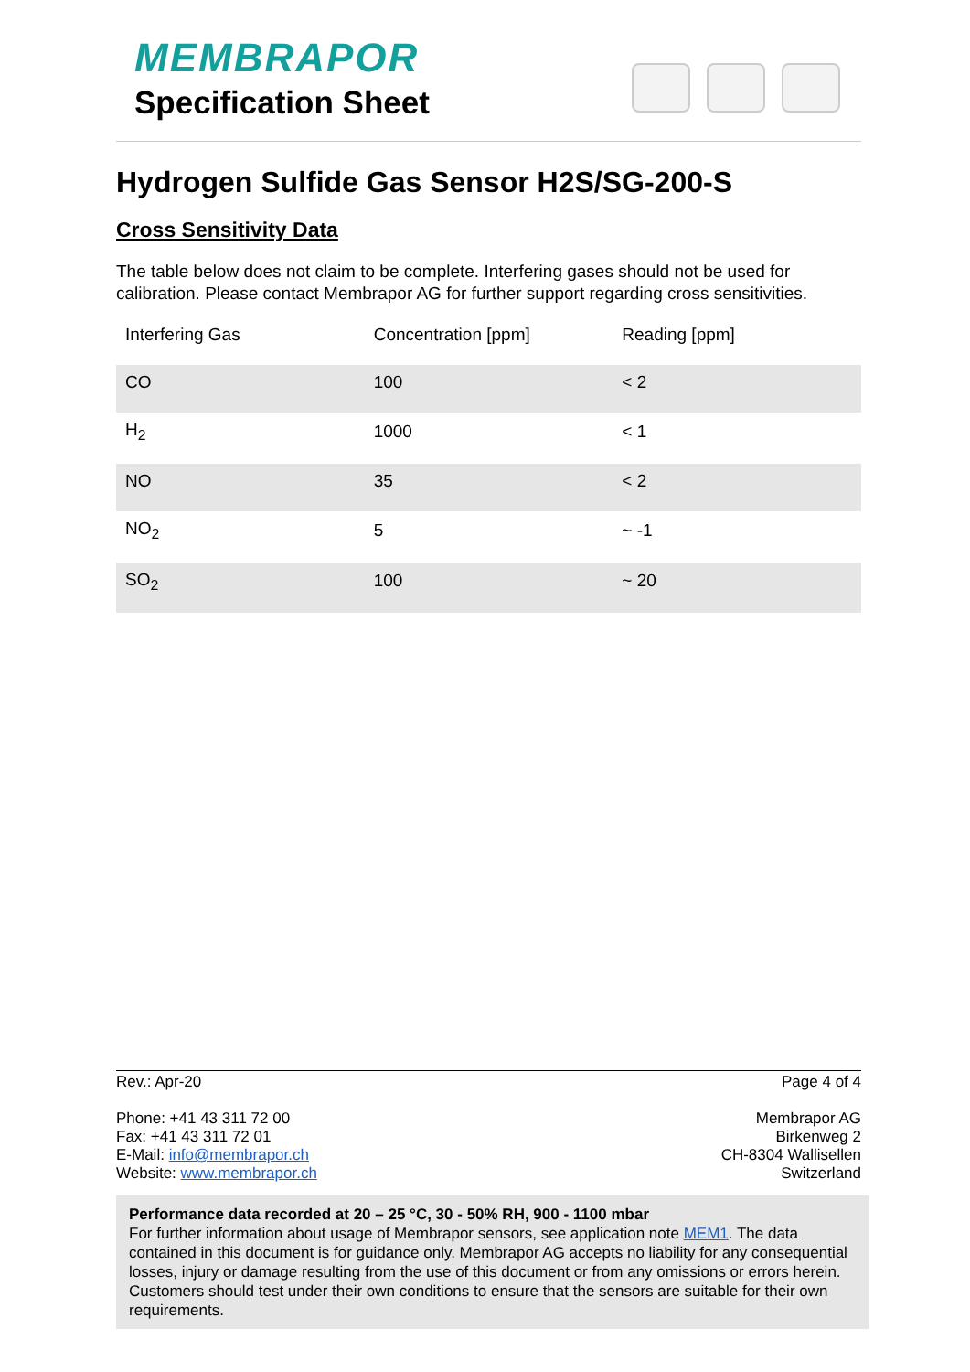MEMBRAPOR
Specification Sheet
Hydrogen Sulfide Gas Sensor H2S/SG-200-S
Cross Sensitivity Data
The table below does not claim to be complete. Interfering gases should not be used for calibration. Please contact Membrapor AG for further support regarding cross sensitivities.
| Interfering Gas | Concentration [ppm] | Reading [ppm] |
| --- | --- | --- |
| CO | 100 | < 2 |
| H<sub>2</sub> | 1000 | < 1 |
| NO | 35 | < 2 |
| NO<sub>2</sub> | 5 | ~ -1 |
| SO<sub>2</sub> | 100 | ~ 20 |
Rev.: Apr-20 Page 4 of 4
Phone: +41 43 311 72 00
Fax: +41 43 311 72 01
E-Mail: info@membrapor.ch
Website: www.membrapor.ch
Membrapor AG
Birkenweg 2
CH-8304 Wallisellen
Switzerland
Performance data recorded at 20 – 25 °C, 30 - 50% RH, 900 - 1100 mbar
For further information about usage of Membrapor sensors, see application note MEM1. The data contained in this document is for guidance only. Membrapor AG accepts no liability for any consequential losses, injury or damage resulting from the use of this document or from any omissions or errors herein. Customers should test under their own conditions to ensure that the sensors are suitable for their own requirements.